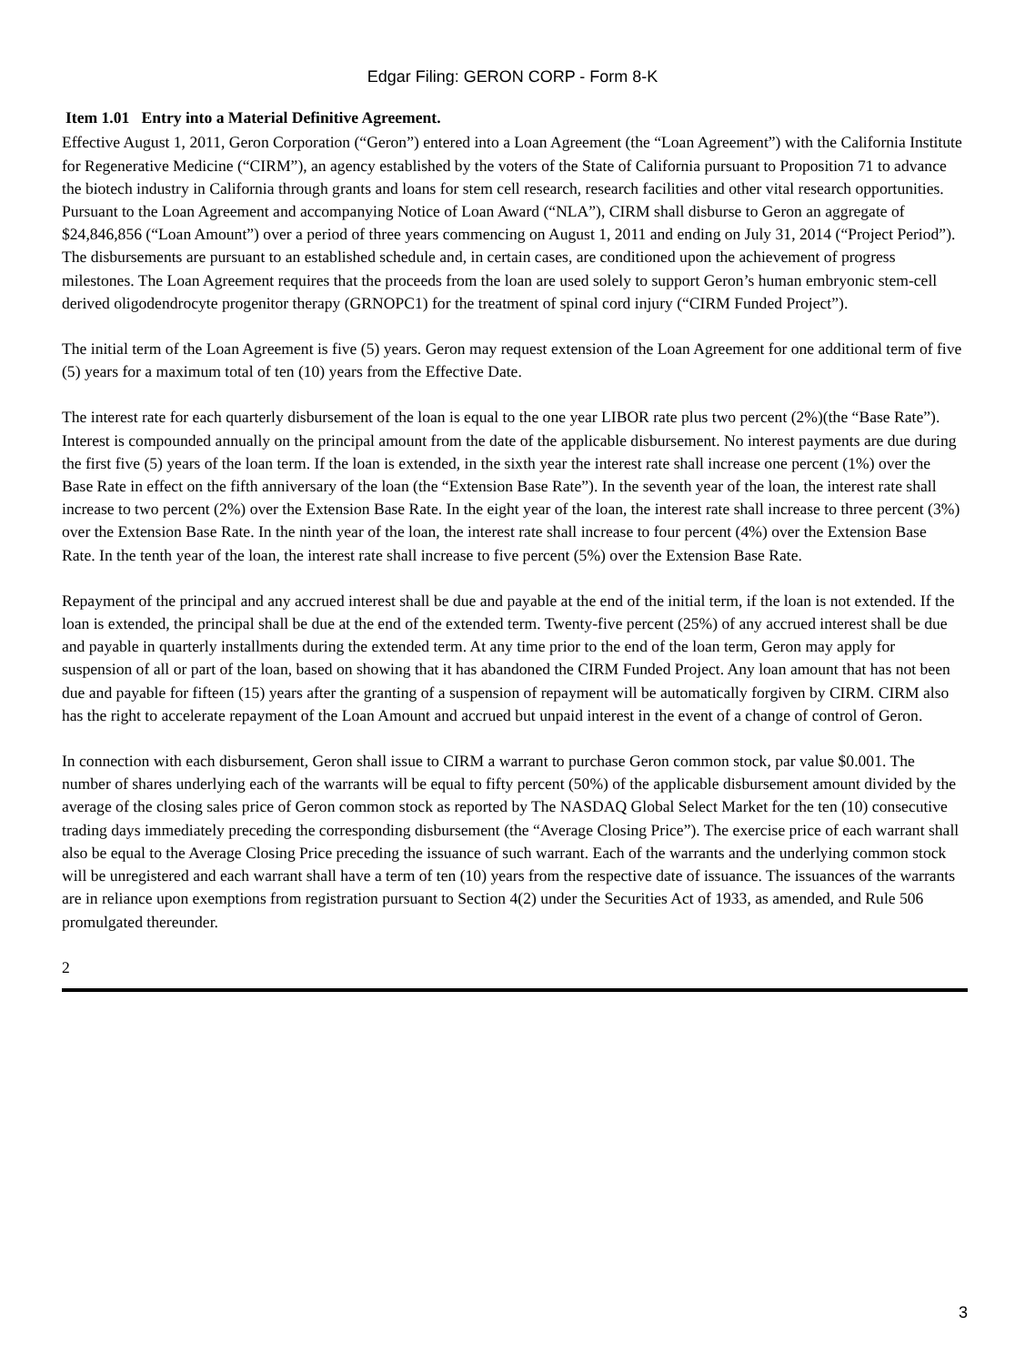Edgar Filing: GERON CORP - Form 8-K
Item 1.01 Entry into a Material Definitive Agreement.
Effective August 1, 2011, Geron Corporation (“Geron”) entered into a Loan Agreement (the “Loan Agreement”) with the California Institute for Regenerative Medicine (“CIRM”), an agency established by the voters of the State of California pursuant to Proposition 71 to advance the biotech industry in California through grants and loans for stem cell research, research facilities and other vital research opportunities. Pursuant to the Loan Agreement and accompanying Notice of Loan Award (“NLA”), CIRM shall disburse to Geron an aggregate of $24,846,856 (“Loan Amount”) over a period of three years commencing on August 1, 2011 and ending on July 31, 2014 (“Project Period”). The disbursements are pursuant to an established schedule and, in certain cases, are conditioned upon the achievement of progress milestones. The Loan Agreement requires that the proceeds from the loan are used solely to support Geron’s human embryonic stem-cell derived oligodendrocyte progenitor therapy (GRNOPC1) for the treatment of spinal cord injury (“CIRM Funded Project”).
The initial term of the Loan Agreement is five (5) years. Geron may request extension of the Loan Agreement for one additional term of five (5) years for a maximum total of ten (10) years from the Effective Date.
The interest rate for each quarterly disbursement of the loan is equal to the one year LIBOR rate plus two percent (2%)(the “Base Rate”). Interest is compounded annually on the principal amount from the date of the applicable disbursement. No interest payments are due during the first five (5) years of the loan term. If the loan is extended, in the sixth year the interest rate shall increase one percent (1%) over the Base Rate in effect on the fifth anniversary of the loan (the “Extension Base Rate”). In the seventh year of the loan, the interest rate shall increase to two percent (2%) over the Extension Base Rate. In the eight year of the loan, the interest rate shall increase to three percent (3%) over the Extension Base Rate. In the ninth year of the loan, the interest rate shall increase to four percent (4%) over the Extension Base Rate. In the tenth year of the loan, the interest rate shall increase to five percent (5%) over the Extension Base Rate.
Repayment of the principal and any accrued interest shall be due and payable at the end of the initial term, if the loan is not extended. If the loan is extended, the principal shall be due at the end of the extended term. Twenty-five percent (25%) of any accrued interest shall be due and payable in quarterly installments during the extended term. At any time prior to the end of the loan term, Geron may apply for suspension of all or part of the loan, based on showing that it has abandoned the CIRM Funded Project. Any loan amount that has not been due and payable for fifteen (15) years after the granting of a suspension of repayment will be automatically forgiven by CIRM. CIRM also has the right to accelerate repayment of the Loan Amount and accrued but unpaid interest in the event of a change of control of Geron.
In connection with each disbursement, Geron shall issue to CIRM a warrant to purchase Geron common stock, par value $0.001. The number of shares underlying each of the warrants will be equal to fifty percent (50%) of the applicable disbursement amount divided by the average of the closing sales price of Geron common stock as reported by The NASDAQ Global Select Market for the ten (10) consecutive trading days immediately preceding the corresponding disbursement (the “Average Closing Price”). The exercise price of each warrant shall also be equal to the Average Closing Price preceding the issuance of such warrant. Each of the warrants and the underlying common stock will be unregistered and each warrant shall have a term of ten (10) years from the respective date of issuance. The issuances of the warrants are in reliance upon exemptions from registration pursuant to Section 4(2) under the Securities Act of 1933, as amended, and Rule 506 promulgated thereunder.
2
3